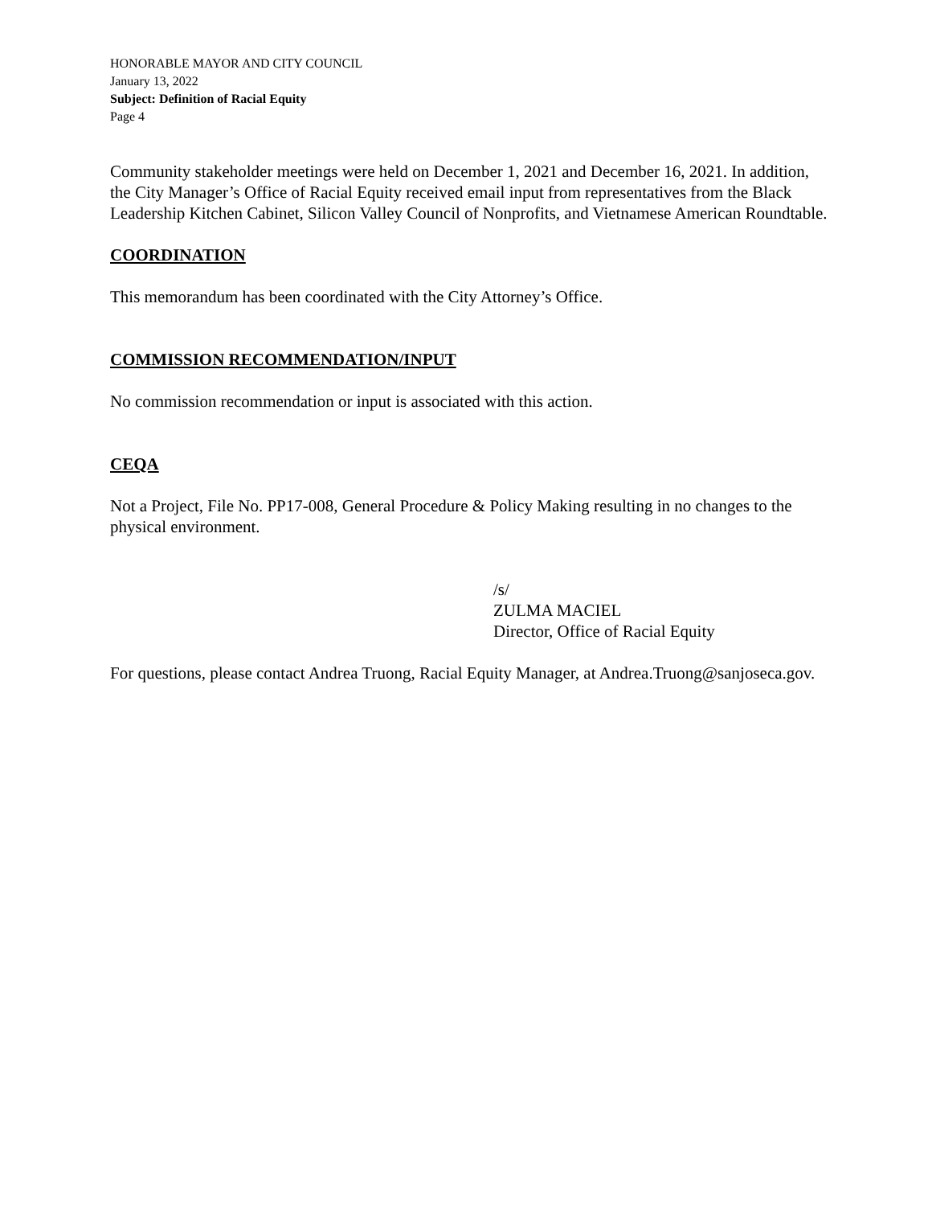HONORABLE MAYOR AND CITY COUNCIL
January 13, 2022
Subject: Definition of Racial Equity
Page 4
Community stakeholder meetings were held on December 1, 2021 and December 16, 2021. In addition, the City Manager’s Office of Racial Equity received email input from representatives from the Black Leadership Kitchen Cabinet, Silicon Valley Council of Nonprofits, and Vietnamese American Roundtable.
COORDINATION
This memorandum has been coordinated with the City Attorney’s Office.
COMMISSION RECOMMENDATION/INPUT
No commission recommendation or input is associated with this action.
CEQA
Not a Project, File No. PP17-008, General Procedure & Policy Making resulting in no changes to the physical environment.
/s/
ZULMA MACIEL
Director, Office of Racial Equity
For questions, please contact Andrea Truong, Racial Equity Manager, at Andrea.Truong@sanjoseca.gov.